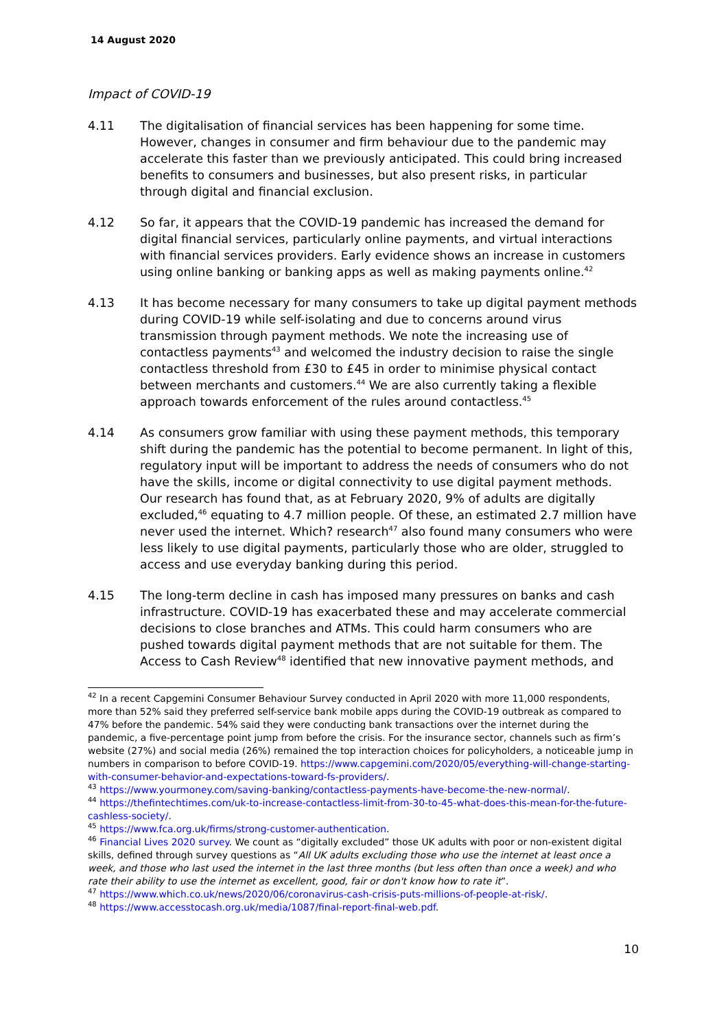14 August 2020
Impact of COVID-19
4.11 The digitalisation of financial services has been happening for some time. However, changes in consumer and firm behaviour due to the pandemic may accelerate this faster than we previously anticipated. This could bring increased benefits to consumers and businesses, but also present risks, in particular through digital and financial exclusion.
4.12 So far, it appears that the COVID-19 pandemic has increased the demand for digital financial services, particularly online payments, and virtual interactions with financial services providers. Early evidence shows an increase in customers using online banking or banking apps as well as making payments online.<sup>42</sup>
4.13 It has become necessary for many consumers to take up digital payment methods during COVID-19 while self-isolating and due to concerns around virus transmission through payment methods. We note the increasing use of contactless payments<sup>43</sup> and welcomed the industry decision to raise the single contactless threshold from £30 to £45 in order to minimise physical contact between merchants and customers.<sup>44</sup> We are also currently taking a flexible approach towards enforcement of the rules around contactless.<sup>45</sup>
4.14 As consumers grow familiar with using these payment methods, this temporary shift during the pandemic has the potential to become permanent. In light of this, regulatory input will be important to address the needs of consumers who do not have the skills, income or digital connectivity to use digital payment methods. Our research has found that, as at February 2020, 9% of adults are digitally excluded,<sup>46</sup> equating to 4.7 million people. Of these, an estimated 2.7 million have never used the internet. Which? research<sup>47</sup> also found many consumers who were less likely to use digital payments, particularly those who are older, struggled to access and use everyday banking during this period.
4.15 The long-term decline in cash has imposed many pressures on banks and cash infrastructure. COVID-19 has exacerbated these and may accelerate commercial decisions to close branches and ATMs. This could harm consumers who are pushed towards digital payment methods that are not suitable for them. The Access to Cash Review<sup>48</sup> identified that new innovative payment methods, and
<sup>42</sup> In a recent Capgemini Consumer Behaviour Survey conducted in April 2020 with more 11,000 respondents, more than 52% said they preferred self-service bank mobile apps during the COVID-19 outbreak as compared to 47% before the pandemic. 54% said they were conducting bank transactions over the internet during the pandemic, a five-percentage point jump from before the crisis. For the insurance sector, channels such as firm’s website (27%) and social media (26%) remained the top interaction choices for policyholders, a noticeable jump in numbers in comparison to before COVID-19. https://www.capgemini.com/2020/05/everything-will-change-starting-with-consumer-behavior-and-expectations-toward-fs-providers/.
<sup>43</sup> https://www.yourmoney.com/saving-banking/contactless-payments-have-become-the-new-normal/.
<sup>44</sup> https://thefintechtimes.com/uk-to-increase-contactless-limit-from-30-to-45-what-does-this-mean-for-the-future-cashless-society/.
<sup>45</sup> https://www.fca.org.uk/firms/strong-customer-authentication.
<sup>46</sup> Financial Lives 2020 survey. We count as “digitally excluded” those UK adults with poor or non-existent digital skills, defined through survey questions as “All UK adults excluding those who use the internet at least once a week, and those who last used the internet in the last three months (but less often than once a week) and who rate their ability to use the internet as excellent, good, fair or don't know how to rate it”.
<sup>47</sup> https://www.which.co.uk/news/2020/06/coronavirus-cash-crisis-puts-millions-of-people-at-risk/.
<sup>48</sup> https://www.accesstocash.org.uk/media/1087/final-report-final-web.pdf.
10